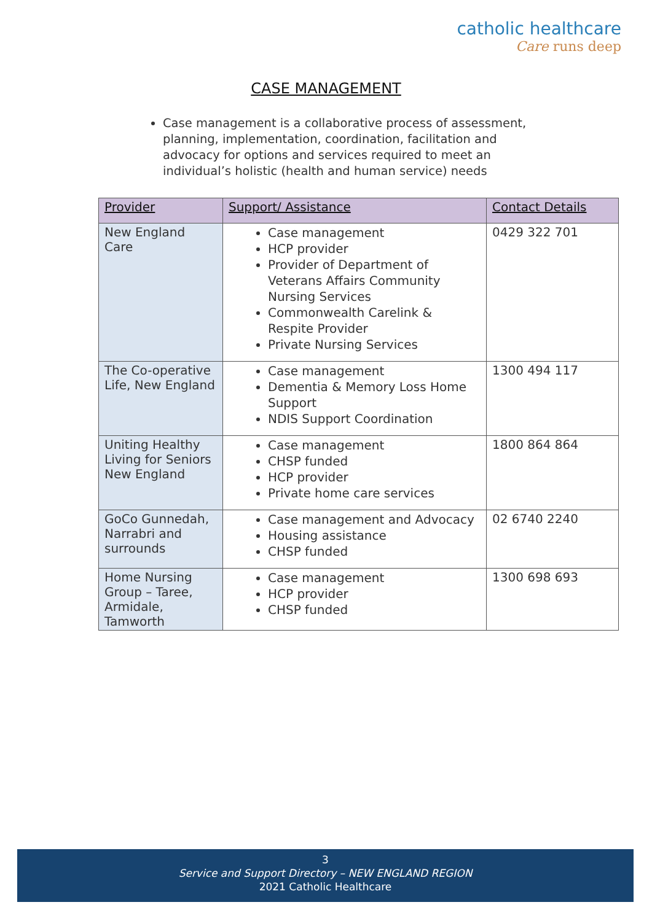catholic healthcare
Care runs deep
CASE MANAGEMENT
Case management is a collaborative process of assessment, planning, implementation, coordination, facilitation and advocacy for options and services required to meet an individual’s holistic (health and human service) needs
| Provider | Support/ Assistance | Contact Details |
| --- | --- | --- |
| New England Care | Case management HCP provider Provider of Department of Veterans Affairs Community Nursing Services Commonwealth Carelink & Respite Provider Private Nursing Services | 0429 322 701 |
| The Co-operative Life, New England | Case management Dementia & Memory Loss Home Support NDIS Support Coordination | 1300 494 117 |
| Uniting Healthy Living for Seniors New England | Case management CHSP funded HCP provider Private home care services | 1800 864 864 |
| GoCo Gunnedah, Narrabri and surrounds | Case management and Advocacy Housing assistance CHSP funded | 02 6740 2240 |
| Home Nursing Group – Taree, Armidale, Tamworth | Case management HCP provider CHSP funded | 1300 698 693 |
3
Service and Support Directory – NEW ENGLAND REGION
2021 Catholic Healthcare